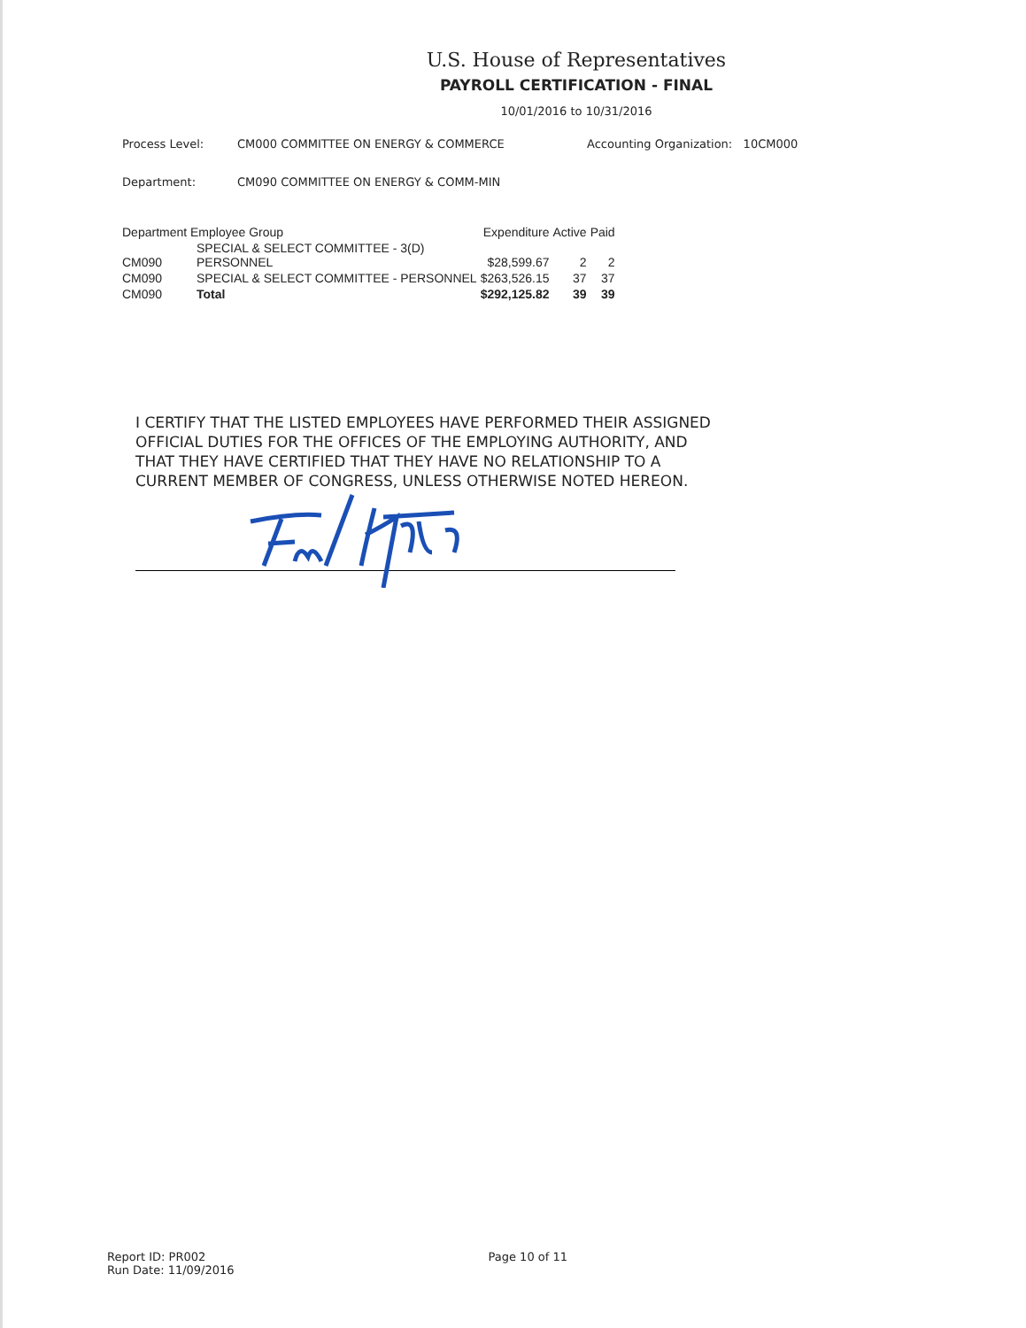U.S. House of Representatives
PAYROLL CERTIFICATION - FINAL
10/01/2016 to 10/31/2016
Process Level: CM000 COMMITTEE ON ENERGY & COMMERCE Accounting Organization: 10CM000
Department: CM090 COMMITTEE ON ENERGY & COMM-MIN
| Department Employee Group | | Expenditure | Active | Paid |
| --- | --- | --- | --- | --- |
| CM090 | SPECIAL & SELECT COMMITTEE - 3(D) PERSONNEL | $28,599.67 | 2 | 2 |
| CM090 | SPECIAL & SELECT COMMITTEE - PERSONNEL | $263,526.15 | 37 | 37 |
| CM090 | Total | $292,125.82 | 39 | 39 |
I CERTIFY THAT THE LISTED EMPLOYEES HAVE PERFORMED THEIR ASSIGNED OFFICIAL DUTIES FOR THE OFFICES OF THE EMPLOYING AUTHORITY, AND THAT THEY HAVE CERTIFIED THAT THEY HAVE NO RELATIONSHIP TO A CURRENT MEMBER OF CONGRESS, UNLESS OTHERWISE NOTED HEREON.
Report ID: PR002
Run Date: 11/09/2016
Page 10 of 11